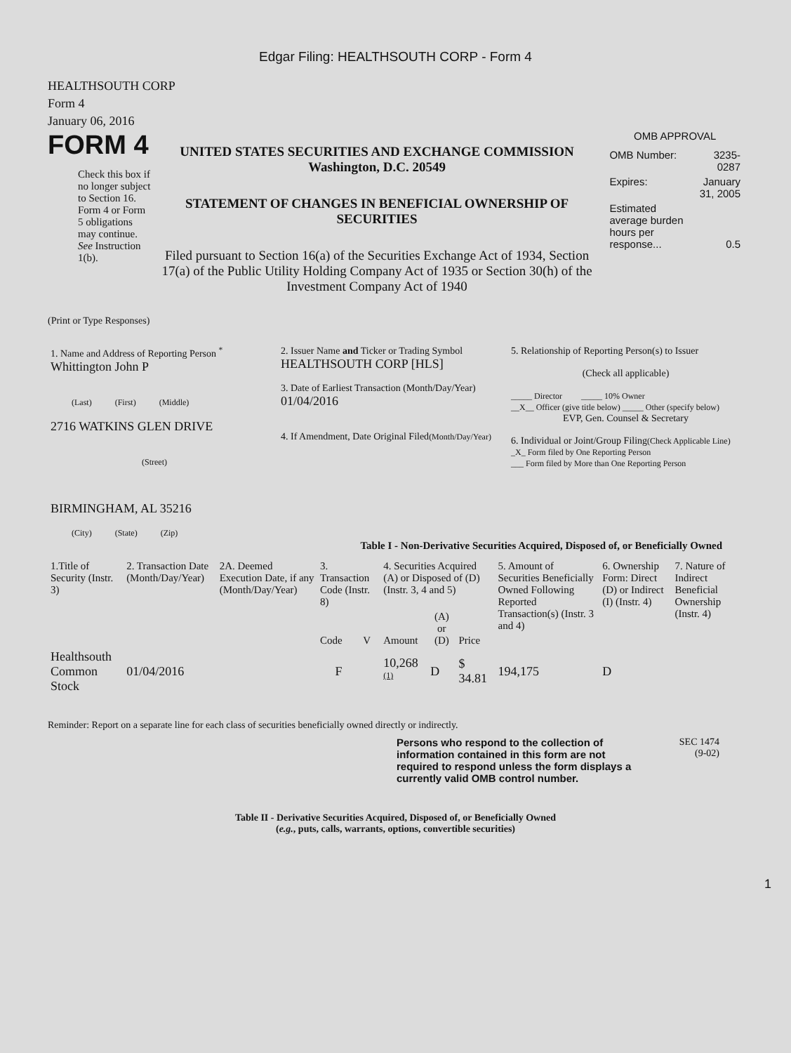Edgar Filing: HEALTHSOUTH CORP - Form 4
HEALTHSOUTH CORP
Form 4
January 06, 2016
FORM 4
Check this box if no longer subject to Section 16. Form 4 or Form 5 obligations may continue. See Instruction 1(b).
UNITED STATES SECURITIES AND EXCHANGE COMMISSION
Washington, D.C. 20549
STATEMENT OF CHANGES IN BENEFICIAL OWNERSHIP OF SECURITIES
Filed pursuant to Section 16(a) of the Securities Exchange Act of 1934, Section 17(a) of the Public Utility Holding Company Act of 1935 or Section 30(h) of the Investment Company Act of 1940
OMB APPROVAL
| OMB Number: | 3235-0287 |
| Expires: | January 31, 2005 |
| Estimated average burden hours per response... | 0.5 |
(Print or Type Responses)
| 1. Name and Address of Reporting Person <sup>*</sup> Whittington John P (Last) (First) (Middle) 2716 WATKINS GLEN DRIVE (Street) BIRMINGHAM, AL 35216 (City) (State) (Zip) | 2. Issuer Name and Ticker or Trading Symbol HEALTHSOUTH CORP [HLS] 3. Date of Earliest Transaction (Month/Day/Year) 01/04/2016 4. If Amendment, Date Original Filed (Month/Day/Year) | 5. Relationship of Reporting Person(s) to Issuer (Check all applicable) _____ Director _____ 10% Owner __X__ Officer (give title below) _____ Other (specify below) EVP, Gen. Counsel & Secretary 6. Individual or Joint/Group Filing (Check Applicable Line) _X_ Form filed by One Reporting Person ___ Form filed by More than One Reporting Person |
Table I - Non-Derivative Securities Acquired, Disposed of, or Beneficially Owned
| 1.Title of Security (Instr. 3) | 2. Transaction Date (Month/Day/Year) | 2A. Deemed Execution Date, if any (Month/Day/Year) | 3. Transaction Code (Instr. 8) | | 4. Securities Acquired (A) or Disposed of (D) (Instr. 3, 4 and 5) | | | 5. Amount of Securities Beneficially Owned Following Reported Transaction(s) (Instr. 3 and 4) | 6. Ownership Form: Direct (D) or Indirect (I) (Instr. 4) | 7. Nature of Indirect Beneficial Ownership (Instr. 4) |
| --- | --- | --- | --- | --- | --- | --- | --- | --- | --- | --- |
| | | | Code | V | Amount | (A) or (D) | Price | | | |
| Healthsouth Common Stock | 01/04/2016 | | F | | 10,268 <sup>(1)</sup> | D | $ 34.81 | 194,175 | D | |
Reminder: Report on a separate line for each class of securities beneficially owned directly or indirectly.
Persons who respond to the collection of information contained in this form are not required to respond unless the form displays a currently valid OMB control number.
SEC 1474
(9-02)
Table II - Derivative Securities Acquired, Disposed of, or Beneficially Owned
(e.g., puts, calls, warrants, options, convertible securities)
1